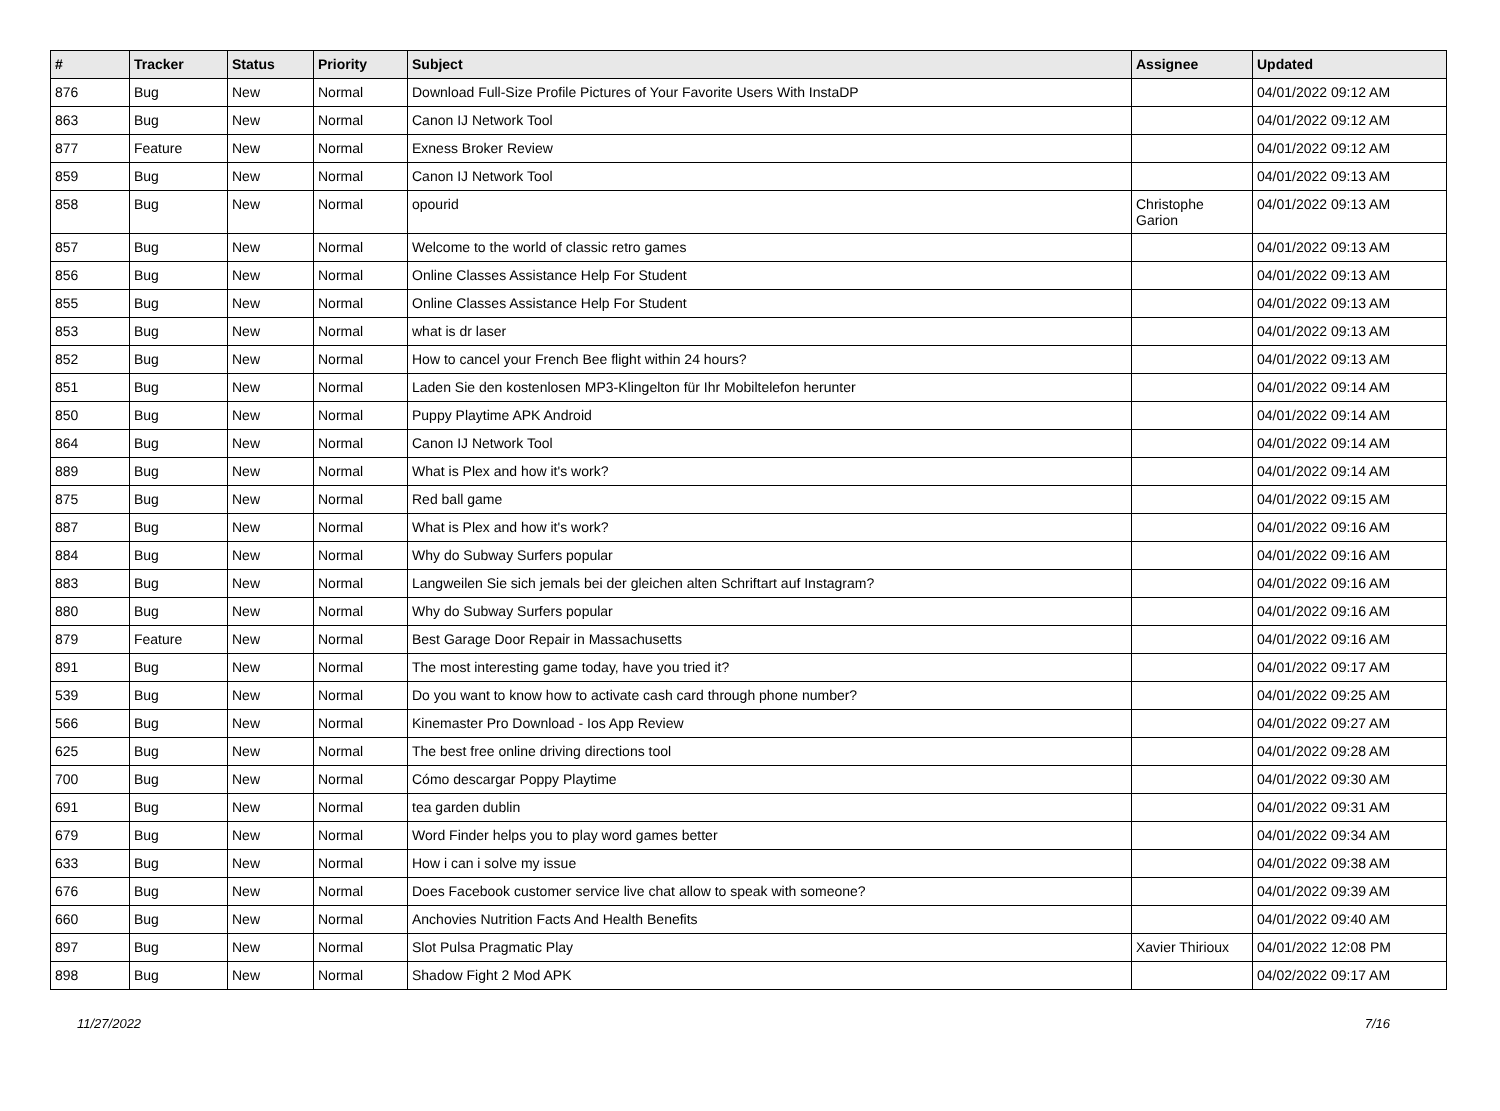| # | Tracker | Status | Priority | Subject | Assignee | Updated |
| --- | --- | --- | --- | --- | --- | --- |
| 876 | Bug | New | Normal | Download Full-Size Profile Pictures of Your Favorite Users With InstaDP | | 04/01/2022 09:12 AM |
| 863 | Bug | New | Normal | Canon IJ Network Tool | | 04/01/2022 09:12 AM |
| 877 | Feature | New | Normal | Exness Broker Review | | 04/01/2022 09:12 AM |
| 859 | Bug | New | Normal | Canon IJ Network Tool | | 04/01/2022 09:13 AM |
| 858 | Bug | New | Normal | opourid | Christophe Garion | 04/01/2022 09:13 AM |
| 857 | Bug | New | Normal | Welcome to the world of classic retro games | | 04/01/2022 09:13 AM |
| 856 | Bug | New | Normal | Online Classes Assistance Help For Student | | 04/01/2022 09:13 AM |
| 855 | Bug | New | Normal | Online Classes Assistance Help For Student | | 04/01/2022 09:13 AM |
| 853 | Bug | New | Normal | what is dr laser | | 04/01/2022 09:13 AM |
| 852 | Bug | New | Normal | How to cancel your French Bee flight within 24 hours? | | 04/01/2022 09:13 AM |
| 851 | Bug | New | Normal | Laden Sie den kostenlosen MP3-Klingelton für Ihr Mobiltelefon herunter | | 04/01/2022 09:14 AM |
| 850 | Bug | New | Normal | Puppy Playtime APK Android | | 04/01/2022 09:14 AM |
| 864 | Bug | New | Normal | Canon IJ Network Tool | | 04/01/2022 09:14 AM |
| 889 | Bug | New | Normal | What is Plex and how it's work? | | 04/01/2022 09:14 AM |
| 875 | Bug | New | Normal | Red ball game | | 04/01/2022 09:15 AM |
| 887 | Bug | New | Normal | What is Plex and how it's work? | | 04/01/2022 09:16 AM |
| 884 | Bug | New | Normal | Why do Subway Surfers popular | | 04/01/2022 09:16 AM |
| 883 | Bug | New | Normal | Langweilen Sie sich jemals bei der gleichen alten Schriftart auf Instagram? | | 04/01/2022 09:16 AM |
| 880 | Bug | New | Normal | Why do Subway Surfers popular | | 04/01/2022 09:16 AM |
| 879 | Feature | New | Normal | Best Garage Door Repair in Massachusetts | | 04/01/2022 09:16 AM |
| 891 | Bug | New | Normal | The most interesting game today, have you tried it? | | 04/01/2022 09:17 AM |
| 539 | Bug | New | Normal | Do you want to know how to activate cash card through phone number? | | 04/01/2022 09:25 AM |
| 566 | Bug | New | Normal | Kinemaster Pro Download - Ios App Review | | 04/01/2022 09:27 AM |
| 625 | Bug | New | Normal | The best free online driving directions tool | | 04/01/2022 09:28 AM |
| 700 | Bug | New | Normal | Cómo descargar Poppy Playtime | | 04/01/2022 09:30 AM |
| 691 | Bug | New | Normal | tea garden dublin | | 04/01/2022 09:31 AM |
| 679 | Bug | New | Normal | Word Finder helps you to play word games better | | 04/01/2022 09:34 AM |
| 633 | Bug | New | Normal | How i can i solve my issue | | 04/01/2022 09:38 AM |
| 676 | Bug | New | Normal | Does Facebook customer service live chat allow to speak with someone? | | 04/01/2022 09:39 AM |
| 660 | Bug | New | Normal | Anchovies Nutrition Facts And Health Benefits | | 04/01/2022 09:40 AM |
| 897 | Bug | New | Normal | Slot Pulsa Pragmatic Play | Xavier Thirioux | 04/01/2022 12:08 PM |
| 898 | Bug | New | Normal | Shadow Fight 2 Mod APK | | 04/02/2022 09:17 AM |
11/27/2022 7/16